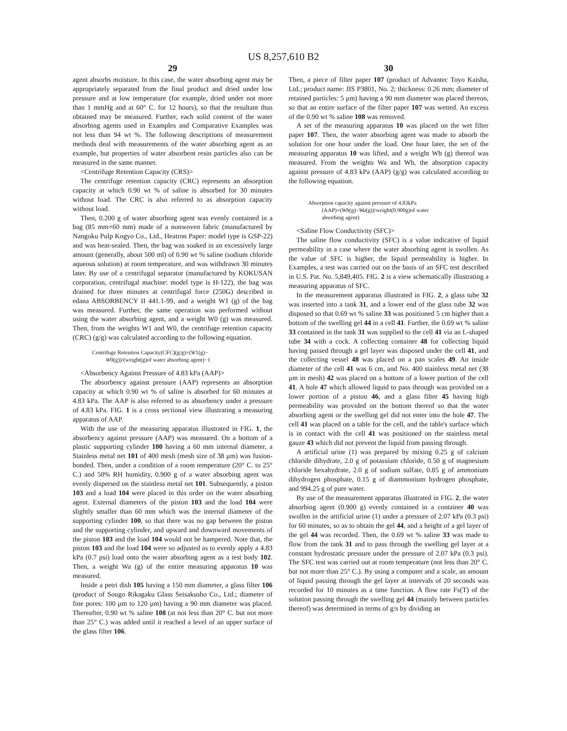US 8,257,610 B2
29
agent absorbs moisture. In this case, the water absorbing agent may be appropriately separated from the final product and dried under low pressure and at low temperature (for example, dried under not more than 1 mmHg and at 60° C. for 12 hours), so that the resultant thus obtained may be measured. Further, each solid content of the water absorbing agents used in Examples and Comparative Examples was not less than 94 wt %. The following descriptions of measurement methods deal with measurements of the water absorbing agent as an example, but properties of water absorbent resin particles also can be measured in the same manner.
<Centrifuge Retention Capacity (CRS)>
The centrifuge retention capacity (CRC) represents an absorption capacity at which 0.90 wt % of saline is absorbed for 30 minutes without load. The CRC is also referred to as absorption capacity without load.
Then, 0.200 g of water absorbing agent was evenly contained in a bag (85 mm×60 mm) made of a nonwoven fabric (manufactured by Nangoku Pulp Kogyo Co., Ltd., Heatron Paper: model type is GSP-22) and was heat-sealed. Then, the bag was soaked in an excessively large amount (generally, about 500 ml) of 0.90 wt % saline (sodium chloride aqueous solution) at room temperature, and was withdrawn 30 minutes later. By use of a centrifugal separator (manufactured by KOKUSAN corporation, centrifugal machine: model type is H-122), the bag was drained for three minutes at centrifugal force (250G) described in edana ABSORBENCY II 441.1-99, and a weight W1 (g) of the bag was measured. Further, the same operation was performed without using the water absorbing agent, and a weight W0 (g) was measured. Then, from the weights W1 and W0, the centrifuge retention capacity (CRC) (g/g) was calculated according to the following equation.
Centrifuge Retention Capacity(CFC)(g/g)=(W1(g)−
W0(g))/(weight(g)of water absorbing agent)−1
<Absorbency Against Pressure of 4.83 kPa (AAP)>
The absorbency against pressure (AAP) represents an absorption capacity at which 0.90 wt % of saline is absorbed for 60 minutes at 4.83 kPa. The AAP is also referred to as absorbency under a pressure of 4.83 kPa. FIG. 1 is a cross sectional view illustrating a measuring apparatus of AAP.
With the use of the measuring apparatus illustrated in FIG. 1, the absorbency against pressure (AAP) was measured. On a bottom of a plastic supporting cylinder 100 having a 60 mm internal diameter, a Stainless metal net 101 of 400 mesh (mesh size of 38 μm) was fusion-bonded. Then, under a condition of a room temperature (20° C. to 25° C.) and 50% RH humidity, 0.900 g of a water absorbing agent was evenly dispersed on the stainless metal net 101. Subsequently, a piston 103 and a load 104 were placed in this order on the water absorbing agent. External diameters of the piston 103 and the load 104 were slightly smaller than 60 mm which was the internal diameter of the supporting cylinder 100, so that there was no gap between the piston and the supporting cylinder, and upward and downward movements of the piston 103 and the load 104 would not be hampered. Note that, the piston 103 and the load 104 were so adjusted as to evenly apply a 4.83 kPa (0.7 psi) load onto the water absorbing agent as a test body 102. Then, a weight Wa (g) of the entire measuring apparatus 10 was measured.
Inside a petri dish 105 having a 150 mm diameter, a glass filter 106 (product of Sougo Rikagaku Glass Seisakusho Co., Ltd.; diameter of fine pores: 100 μm to 120 μm) having a 90 mm diameter was placed. Thereafter, 0.90 wt % saline 108 (at not less than 20° C. but not more than 25° C.) was added until it reached a level of an upper surface of the glass filter 106.
30
Then, a piece of filter paper 107 (product of Advantec Toyo Kaisha, Ltd.; product name: JIS P3801, No. 2; thickness: 0.26 mm; diameter of retained particles: 5 μm) having a 90 mm diameter was placed thereon, so that an entire surface of the filter paper 107 was wetted. An excess of the 0.90 wt % saline 108 was removed.
A set of the measuring apparatus 10 was placed on the wet filter paper 107. Then, the water absorbing agent was made to absorb the solution for one hour under the load. One hour later, the set of the measuring apparatus 10 was lifted, and a weight Wb (g) thereof was measured. From the weights Wa and Wb, the absorption capacity against pressure of 4.83 kPa (AAP) (g/g) was calculated according to the following equation.
Absorption capacity against pressure of 4.83kPa
(AAP)=(Wb(g)−Wa(g))/weight(0.900g)of water
absorbing agent)
<Saline Flow Conductivity (SFC)>
The saline flow conductivity (SFC) is a value indicative of liquid permeability in a case where the water absorbing agent is swollen. As the value of SFC is higher, the liquid permeability is higher. In Examples, a test was carried out on the basis of an SFC test described in U.S. Pat. No. 5,849,405. FIG. 2 is a view schematically illustrating a measuring apparatus of SFC.
In the measurement apparatus illustrated in FIG. 2, a glass tube 32 was inserted into a tank 31, and a lower end of the glass tube 32 was disposed so that 0.69 wt % saline 33 was positioned 5 cm higher than a bottom of the swelling gel 44 in a cell 41. Further, the 0.69 wt % saline 33 contained in the tank 31 was supplied to the cell 41 via an L-shaped tube 34 with a cock. A collecting container 48 for collecting liquid having passed through a gel layer was disposed under the cell 41, and the collecting vessel 48 was placed on a pan scales 49. An inside diameter of the cell 41 was 6 cm, and No. 400 stainless metal net (38 μm in mesh) 42 was placed on a bottom of a lower portion of the cell 41. A hole 47 which allowed liquid to pass through was provided on a lower portion of a piston 46, and a glass filter 45 having high permeability was provided on the bottom thereof so that the water absorbing agent or the swelling gel did not enter into the hole 47. The cell 41 was placed on a table for the cell, and the table's surface which is in contact with the cell 41 was positioned on the stainless metal gauze 43 which did not prevent the liquid from passing through.
A artificial urine (1) was prepared by mixing 0.25 g of calcium chloride dihydrate, 2.0 g of potassium chloride, 0.50 g of magnesium chloride hexahydrate, 2.0 g of sodium sulfate, 0.85 g of ammonium dihydrogen phosphate, 0.15 g of diammonium hydrogen phosphate, and 994.25 g of pure water.
By use of the measurement apparatus illustrated in FIG. 2, the water absorbing agent (0.900 g) evenly contained in a container 40 was swollen in the artificial urine (1) under a pressure of 2.07 kPa (0.3 psi) for 60 minutes, so as to obtain the gel 44, and a height of a gel layer of the gel 44 was recorded. Then, the 0.69 wt % saline 33 was made to flow from the tank 31 and to pass through the swelling gel layer at a constant hydrostatic pressure under the pressure of 2.07 kPa (0.3 psi). The SFC test was carried out at room temperature (not less than 20° C. but not more than 25° C.). By using a computer and a scale, an amount of liquid passing through the gel layer at intervals of 20 seconds was recorded for 10 minutes as a time function. A flow rate Fs(T) of the solution passing through the swelling gel 44 (mainly between particles thereof) was determined in terms of g/s by dividing an